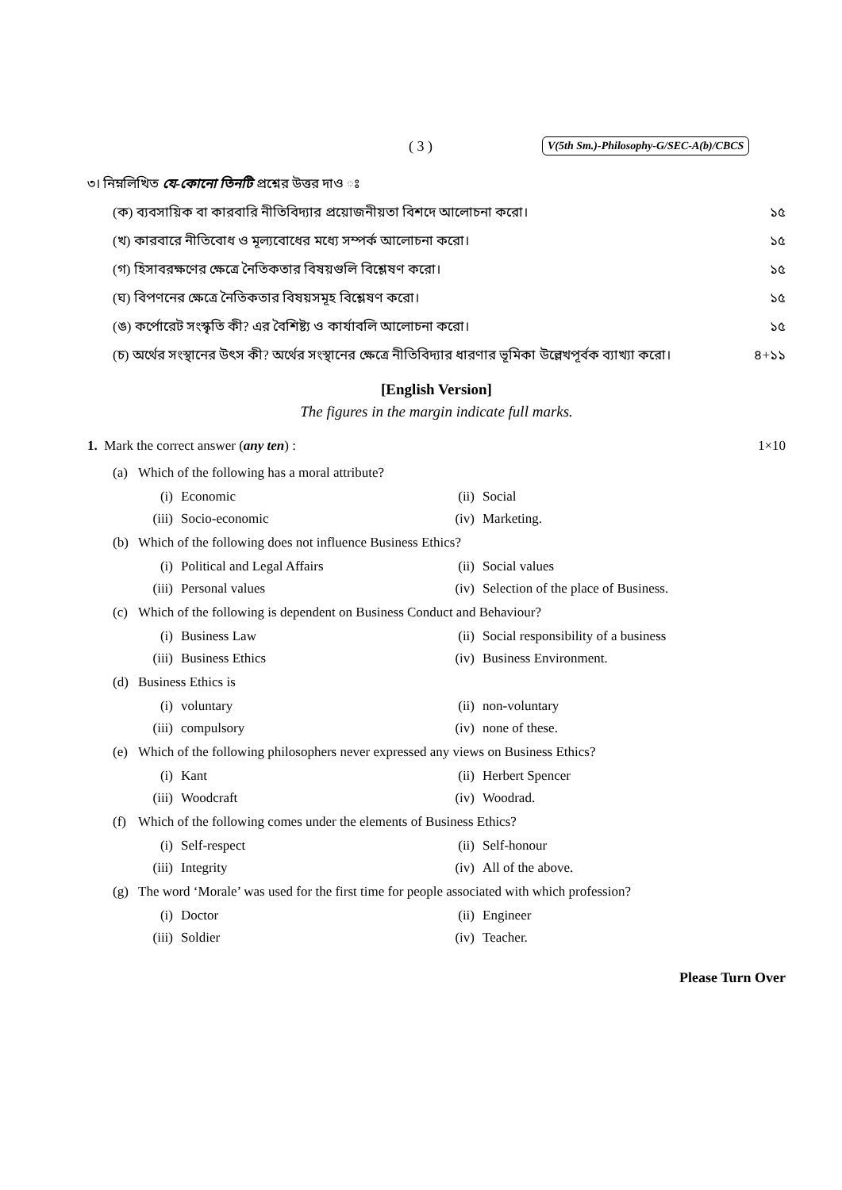( 3 ) V(5th Sm.)-Philosophy-G/SEC-A(b)/CBCS
৩। নিম্নলিখিত যে-কোনো তিনটি প্রশ্নের উত্তর দাও ঃ
(ক) ব্যবসায়িক বা কারবারি নীতিবিদ্যার প্রয়োজনীয়তা বিশদে আলোচনা করো। ১৫
(খ) কারবারে নীতিবোধ ও মূল্যবোধের মধ্যে সম্পর্ক আলোচনা করো। ১৫
(গ) হিসাবরক্ষণের ক্ষেত্রে নৈতিকতার বিষয়গুলি বিশ্লেষণ করো। ১৫
(ঘ) বিপণনের ক্ষেত্রে নৈতিকতার বিষয়সমূহ বিশ্লেষণ করো। ১৫
(ঙ) কর্পোরেট সংস্কৃতি কী? এর বৈশিষ্ট্য ও কার্যাবলি আলোচনা করো। ১৫
(চ) অর্থের সংস্থানের উৎস কী? অর্থের সংস্থানের ক্ষেত্রে নীতিবিদ্যার ধারণার ভূমিকা উল্লেখপূর্বক ব্যাখ্যা করো। ৪+১১
[English Version]
The figures in the margin indicate full marks.
1. Mark the correct answer (any ten) : 1×10
(a) Which of the following has a moral attribute?
(i) Economic
(ii) Social
(iii) Socio-economic
(iv) Marketing.
(b) Which of the following does not influence Business Ethics?
(i) Political and Legal Affairs
(ii) Social values
(iii) Personal values
(iv) Selection of the place of Business.
(c) Which of the following is dependent on Business Conduct and Behaviour?
(i) Business Law
(ii) Social responsibility of a business
(iii) Business Ethics
(iv) Business Environment.
(d) Business Ethics is
(i) voluntary
(ii) non-voluntary
(iii) compulsory
(iv) none of these.
(e) Which of the following philosophers never expressed any views on Business Ethics?
(i) Kant
(ii) Herbert Spencer
(iii) Woodcraft
(iv) Woodrad.
(f) Which of the following comes under the elements of Business Ethics?
(i) Self-respect
(ii) Self-honour
(iii) Integrity
(iv) All of the above.
(g) The word ‘Morale’ was used for the first time for people associated with which profession?
(i) Doctor
(ii) Engineer
(iii) Soldier
(iv) Teacher.
Please Turn Over